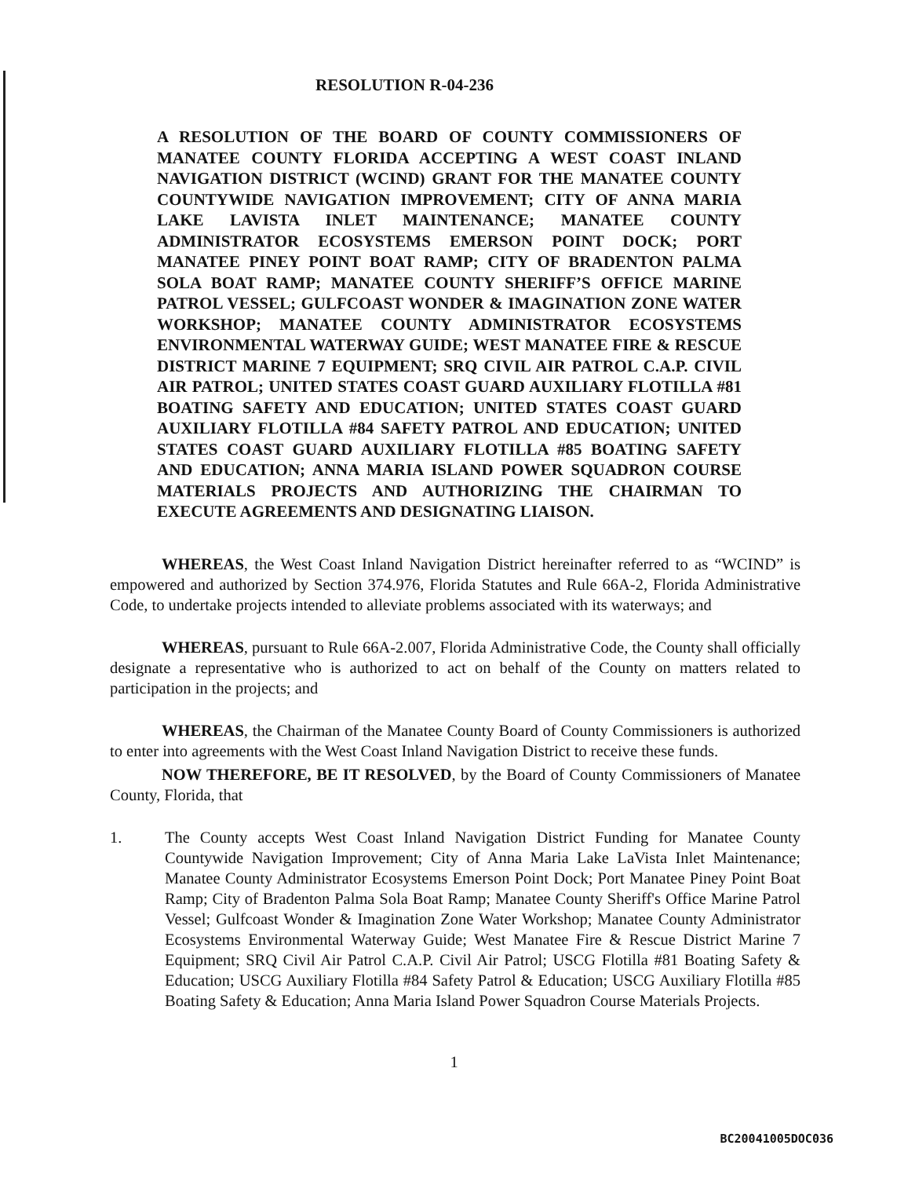RESOLUTION R-04-236
A RESOLUTION OF THE BOARD OF COUNTY COMMISSIONERS OF MANATEE COUNTY FLORIDA ACCEPTING A WEST COAST INLAND NAVIGATION DISTRICT (WCIND) GRANT FOR THE MANATEE COUNTY COUNTYWIDE NAVIGATION IMPROVEMENT; CITY OF ANNA MARIA LAKE LAVISTA INLET MAINTENANCE; MANATEE COUNTY ADMINISTRATOR ECOSYSTEMS EMERSON POINT DOCK; PORT MANATEE PINEY POINT BOAT RAMP; CITY OF BRADENTON PALMA SOLA BOAT RAMP; MANATEE COUNTY SHERIFF’S OFFICE MARINE PATROL VESSEL; GULFCOAST WONDER & IMAGINATION ZONE WATER WORKSHOP; MANATEE COUNTY ADMINISTRATOR ECOSYSTEMS ENVIRONMENTAL WATERWAY GUIDE; WEST MANATEE FIRE & RESCUE DISTRICT MARINE 7 EQUIPMENT; SRQ CIVIL AIR PATROL C.A.P. CIVIL AIR PATROL; UNITED STATES COAST GUARD AUXILIARY FLOTILLA #81 BOATING SAFETY AND EDUCATION; UNITED STATES COAST GUARD AUXILIARY FLOTILLA #84 SAFETY PATROL AND EDUCATION; UNITED STATES COAST GUARD AUXILIARY FLOTILLA #85 BOATING SAFETY AND EDUCATION; ANNA MARIA ISLAND POWER SQUADRON COURSE MATERIALS PROJECTS AND AUTHORIZING THE CHAIRMAN TO EXECUTE AGREEMENTS AND DESIGNATING LIAISON.
WHEREAS, the West Coast Inland Navigation District hereinafter referred to as “WCIND” is empowered and authorized by Section 374.976, Florida Statutes and Rule 66A-2, Florida Administrative Code, to undertake projects intended to alleviate problems associated with its waterways; and
WHEREAS, pursuant to Rule 66A-2.007, Florida Administrative Code, the County shall officially designate a representative who is authorized to act on behalf of the County on matters related to participation in the projects; and
WHEREAS, the Chairman of the Manatee County Board of County Commissioners is authorized to enter into agreements with the West Coast Inland Navigation District to receive these funds.
NOW THEREFORE, BE IT RESOLVED, by the Board of County Commissioners of Manatee County, Florida, that
1. The County accepts West Coast Inland Navigation District Funding for Manatee County Countywide Navigation Improvement; City of Anna Maria Lake LaVista Inlet Maintenance; Manatee County Administrator Ecosystems Emerson Point Dock; Port Manatee Piney Point Boat Ramp; City of Bradenton Palma Sola Boat Ramp; Manatee County Sheriff's Office Marine Patrol Vessel; Gulfcoast Wonder & Imagination Zone Water Workshop; Manatee County Administrator Ecosystems Environmental Waterway Guide; West Manatee Fire & Rescue District Marine 7 Equipment; SRQ Civil Air Patrol C.A.P. Civil Air Patrol; USCG Flotilla #81 Boating Safety & Education; USCG Auxiliary Flotilla #84 Safety Patrol & Education; USCG Auxiliary Flotilla #85 Boating Safety & Education; Anna Maria Island Power Squadron Course Materials Projects.
1
BC20041005DOC036